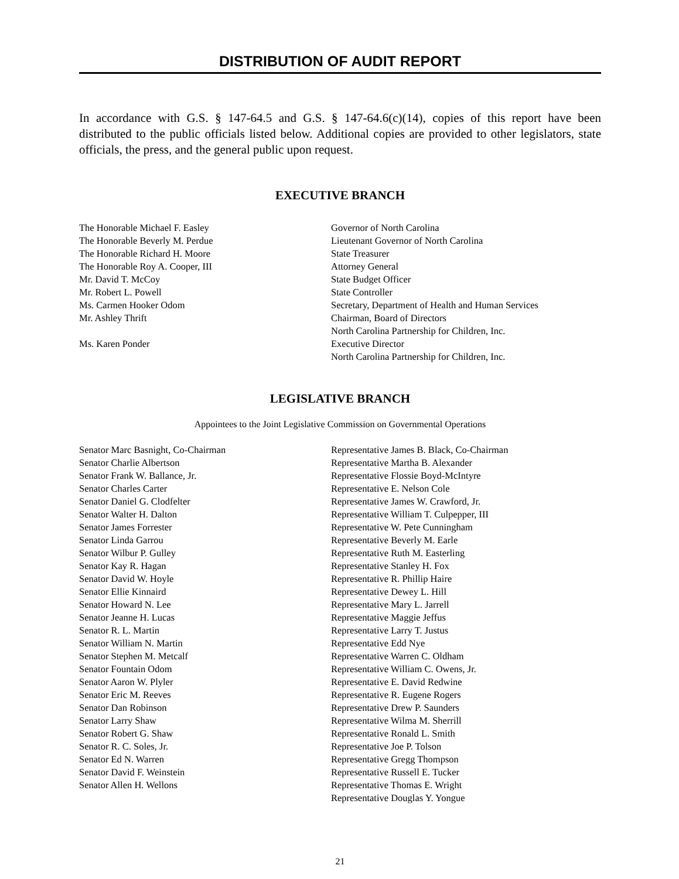DISTRIBUTION OF AUDIT REPORT
In accordance with G.S. § 147-64.5 and G.S. § 147-64.6(c)(14), copies of this report have been distributed to the public officials listed below. Additional copies are provided to other legislators, state officials, the press, and the general public upon request.
EXECUTIVE BRANCH
| The Honorable Michael F. Easley | Governor of North Carolina |
| The Honorable Beverly M. Perdue | Lieutenant Governor of North Carolina |
| The Honorable Richard H. Moore | State Treasurer |
| The Honorable Roy A. Cooper, III | Attorney General |
| Mr. David T. McCoy | State Budget Officer |
| Mr. Robert L. Powell | State Controller |
| Ms. Carmen Hooker Odom | Secretary, Department of Health and Human Services |
| Mr. Ashley Thrift | Chairman, Board of Directors North Carolina Partnership for Children, Inc. |
| Ms. Karen Ponder | Executive Director North Carolina Partnership for Children, Inc. |
LEGISLATIVE BRANCH
Appointees to the Joint Legislative Commission on Governmental Operations
| Senator Marc Basnight, Co-Chairman | Representative James B. Black, Co-Chairman |
| Senator Charlie Albertson | Representative Martha B. Alexander |
| Senator Frank W. Ballance, Jr. | Representative Flossie Boyd-McIntyre |
| Senator Charles Carter | Representative E. Nelson Cole |
| Senator Daniel G. Clodfelter | Representative James W. Crawford, Jr. |
| Senator Walter H. Dalton | Representative William T. Culpepper, III |
| Senator James Forrester | Representative W. Pete Cunningham |
| Senator Linda Garrou | Representative Beverly M. Earle |
| Senator Wilbur P. Gulley | Representative Ruth M. Easterling |
| Senator Kay R. Hagan | Representative Stanley H. Fox |
| Senator David W. Hoyle | Representative R. Phillip Haire |
| Senator Ellie Kinnaird | Representative Dewey L. Hill |
| Senator Howard N. Lee | Representative Mary L. Jarrell |
| Senator Jeanne H. Lucas | Representative Maggie Jeffus |
| Senator R. L. Martin | Representative Larry T. Justus |
| Senator William N. Martin | Representative Edd Nye |
| Senator Stephen M. Metcalf | Representative Warren C. Oldham |
| Senator Fountain Odom | Representative William C. Owens, Jr. |
| Senator Aaron W. Plyler | Representative E. David Redwine |
| Senator Eric M. Reeves | Representative R. Eugene Rogers |
| Senator Dan Robinson | Representative Drew P. Saunders |
| Senator Larry Shaw | Representative Wilma M. Sherrill |
| Senator Robert G. Shaw | Representative Ronald L. Smith |
| Senator R. C. Soles, Jr. | Representative Joe P. Tolson |
| Senator Ed N. Warren | Representative Gregg Thompson |
| Senator David F. Weinstein | Representative Russell E. Tucker |
| Senator Allen H. Wellons | Representative Thomas E. Wright |
| | Representative Douglas Y. Yongue |
21